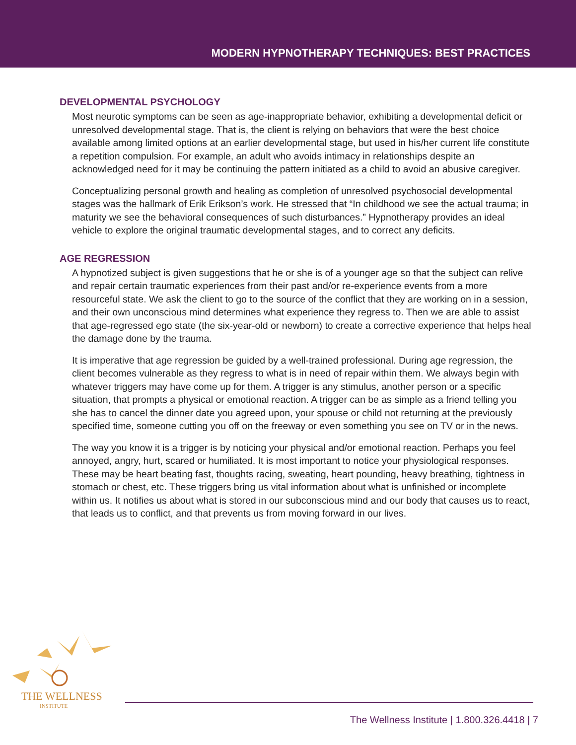MODERN HYPNOTHERAPY TECHNIQUES: BEST PRACTICES
DEVELOPMENTAL PSYCHOLOGY
Most neurotic symptoms can be seen as age-inappropriate behavior, exhibiting a developmental deficit or unresolved developmental stage. That is, the client is relying on behaviors that were the best choice available among limited options at an earlier developmental stage, but used in his/her current life constitute a repetition compulsion. For example, an adult who avoids intimacy in relationships despite an acknowledged need for it may be continuing the pattern initiated as a child to avoid an abusive caregiver.
Conceptualizing personal growth and healing as completion of unresolved psychosocial developmental stages was the hallmark of Erik Erikson’s work. He stressed that “In childhood we see the actual trauma; in maturity we see the behavioral consequences of such disturbances.” Hypnotherapy provides an ideal vehicle to explore the original traumatic developmental stages, and to correct any deficits.
AGE REGRESSION
A hypnotized subject is given suggestions that he or she is of a younger age so that the subject can relive and repair certain traumatic experiences from their past and/or re-experience events from a more resourceful state. We ask the client to go to the source of the conflict that they are working on in a session, and their own unconscious mind determines what experience they regress to. Then we are able to assist that age-regressed ego state (the six-year-old or newborn) to create a corrective experience that helps heal the damage done by the trauma.
It is imperative that age regression be guided by a well-trained professional. During age regression, the client becomes vulnerable as they regress to what is in need of repair within them. We always begin with whatever triggers may have come up for them. A trigger is any stimulus, another person or a specific situation, that prompts a physical or emotional reaction. A trigger can be as simple as a friend telling you she has to cancel the dinner date you agreed upon, your spouse or child not returning at the previously specified time, someone cutting you off on the freeway or even something you see on TV or in the news.
The way you know it is a trigger is by noticing your physical and/or emotional reaction. Perhaps you feel annoyed, angry, hurt, scared or humiliated. It is most important to notice your physiological responses. These may be heart beating fast, thoughts racing, sweating, heart pounding, heavy breathing, tightness in stomach or chest, etc. These triggers bring us vital information about what is unfinished or incomplete within us. It notifies us about what is stored in our subconscious mind and our body that causes us to react, that leads us to conflict, and that prevents us from moving forward in our lives.
THE WELLNESS
INSTITUTE
The Wellness Institute | 1.800.326.4418 | 7